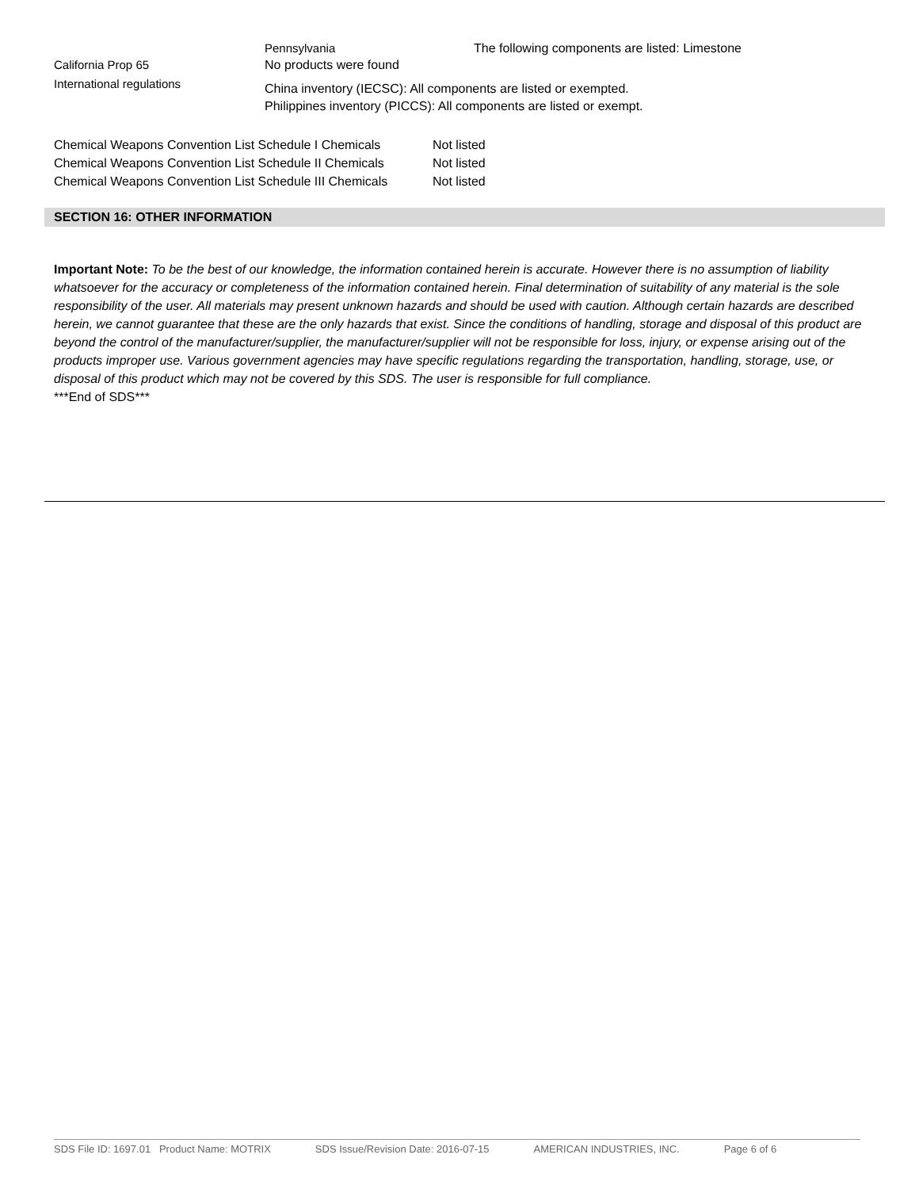| | Pennsylvania | The following components are listed: Limestone |
| California Prop 65 | No products were found | |
| International regulations | China inventory (IECSC): All components are listed or exempted. Philippines inventory (PICCS): All components are listed or exempt. | |
| Chemical Weapons Convention List Schedule I Chemicals | Not listed |
| Chemical Weapons Convention List Schedule II Chemicals | Not listed |
| Chemical Weapons Convention List Schedule III Chemicals | Not listed |
SECTION 16: OTHER INFORMATION
Important Note: To be the best of our knowledge, the information contained herein is accurate. However there is no assumption of liability whatsoever for the accuracy or completeness of the information contained herein. Final determination of suitability of any material is the sole responsibility of the user. All materials may present unknown hazards and should be used with caution. Although certain hazards are described herein, we cannot guarantee that these are the only hazards that exist. Since the conditions of handling, storage and disposal of this product are beyond the control of the manufacturer/supplier, the manufacturer/supplier will not be responsible for loss, injury, or expense arising out of the products improper use. Various government agencies may have specific regulations regarding the transportation, handling, storage, use, or disposal of this product which may not be covered by this SDS. The user is responsible for full compliance.
***End of SDS***
SDS File ID: 1697.01 Product Name: MOTRIX SDS Issue/Revision Date: 2016-07-15 AMERICAN INDUSTRIES, INC. Page 6 of 6